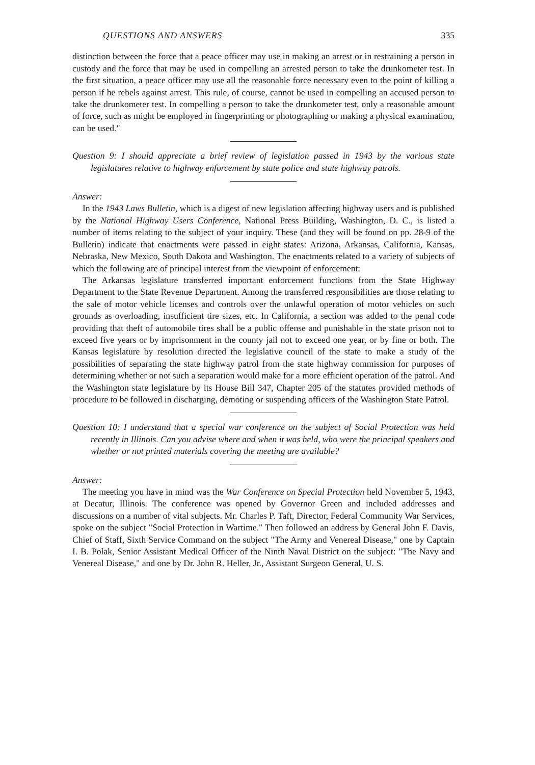QUESTIONS AND ANSWERS 335
distinction between the force that a peace officer may use in making an arrest or in restraining a person in custody and the force that may be used in compelling an arrested person to take the drunkometer test. In the first situation, a peace officer may use all the reasonable force necessary even to the point of killing a person if he rebels against arrest. This rule, of course, cannot be used in compelling an accused person to take the drunkometer test. In compelling a person to take the drunkometer test, only a reasonable amount of force, such as might be employed in fingerprinting or photographing or making a physical examination, can be used."
Question 9: I should appreciate a brief review of legislation passed in 1943 by the various state legislatures relative to highway enforcement by state police and state highway patrols.
Answer:
In the 1943 Laws Bulletin, which is a digest of new legislation affecting highway users and is published by the National Highway Users Conference, National Press Building, Washington, D. C., is listed a number of items relating to the subject of your inquiry. These (and they will be found on pp. 28-9 of the Bulletin) indicate that enactments were passed in eight states: Arizona, Arkansas, California, Kansas, Nebraska, New Mexico, South Dakota and Washington. The enactments related to a variety of subjects of which the following are of principal interest from the viewpoint of enforcement:
The Arkansas legislature transferred important enforcement functions from the State Highway Department to the State Revenue Department. Among the transferred responsibilities are those relating to the sale of motor vehicle licenses and controls over the unlawful operation of motor vehicles on such grounds as overloading, insufficient tire sizes, etc. In California, a section was added to the penal code providing that theft of automobile tires shall be a public offense and punishable in the state prison not to exceed five years or by imprisonment in the county jail not to exceed one year, or by fine or both. The Kansas legislature by resolution directed the legislative council of the state to make a study of the possibilities of separating the state highway patrol from the state highway commission for purposes of determining whether or not such a separation would make for a more efficient operation of the patrol. And the Washington state legislature by its House Bill 347, Chapter 205 of the statutes provided methods of procedure to be followed in discharging, demoting or suspending officers of the Washington State Patrol.
Question 10: I understand that a special war conference on the subject of Social Protection was held recently in Illinois. Can you advise where and when it was held, who were the principal speakers and whether or not printed materials covering the meeting are available?
Answer:
The meeting you have in mind was the War Conference on Special Protection held November 5, 1943, at Decatur, Illinois. The conference was opened by Governor Green and included addresses and discussions on a number of vital subjects. Mr. Charles P. Taft, Director, Federal Community War Services, spoke on the subject "Social Protection in Wartime." Then followed an address by General John F. Davis, Chief of Staff, Sixth Service Command on the subject "The Army and Venereal Disease," one by Captain I. B. Polak, Senior Assistant Medical Officer of the Ninth Naval District on the subject: "The Navy and Venereal Disease," and one by Dr. John R. Heller, Jr., Assistant Surgeon General, U. S.